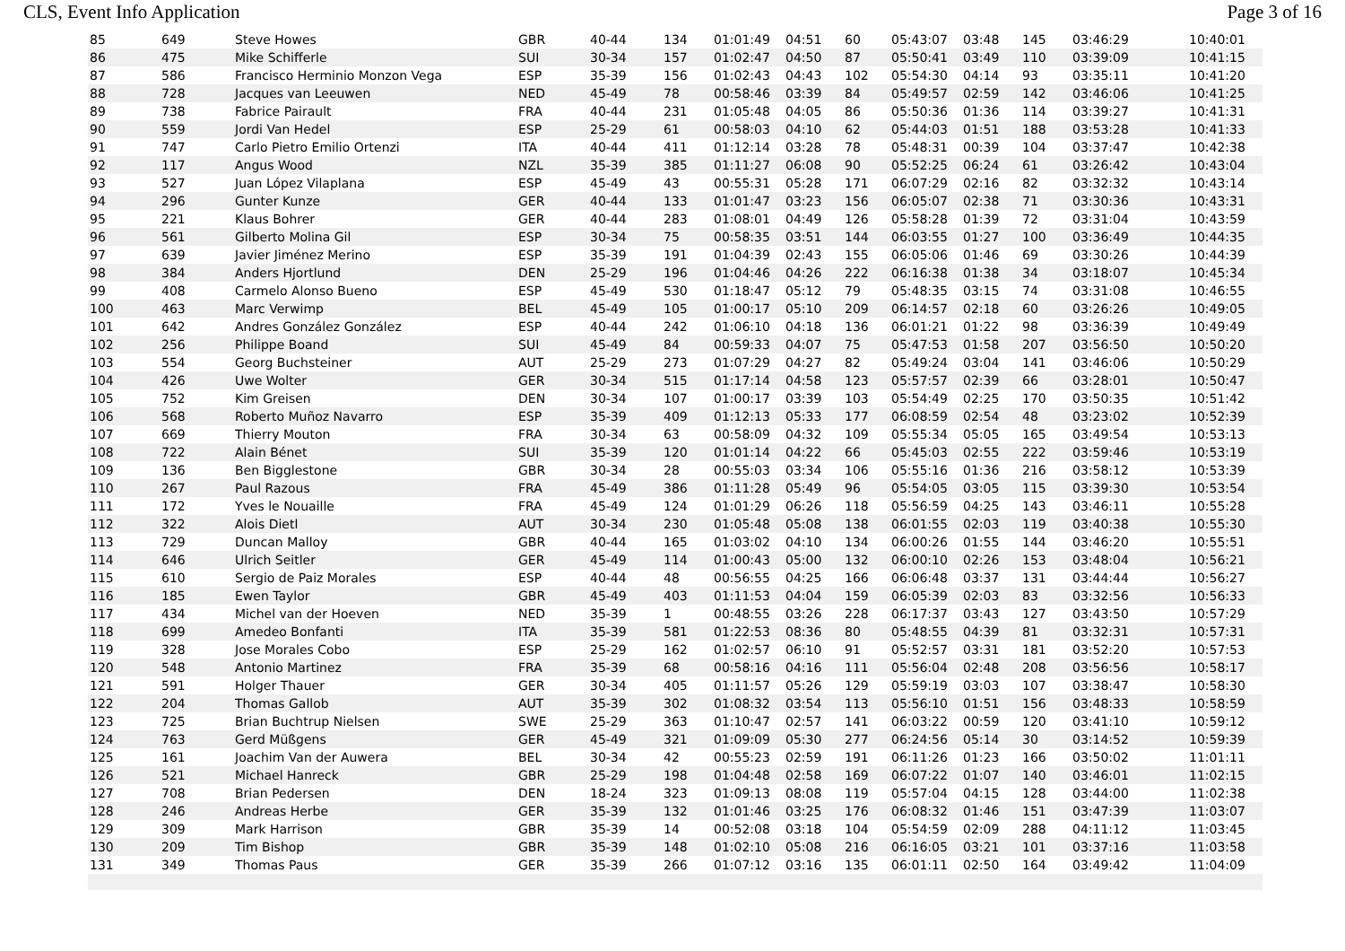CLS, Event Info Application Page 3 of 16
| 85 | 649 | Steve Howes | GBR | 40-44 | 134 | 01:01:49 | 04:51 | 60 | 05:43:07 | 03:48 | 145 | 03:46:29 | 10:40:01 |
| 86 | 475 | Mike Schifferle | SUI | 30-34 | 157 | 01:02:47 | 04:50 | 87 | 05:50:41 | 03:49 | 110 | 03:39:09 | 10:41:15 |
| 87 | 586 | Francisco Herminio Monzon Vega | ESP | 35-39 | 156 | 01:02:43 | 04:43 | 102 | 05:54:30 | 04:14 | 93 | 03:35:11 | 10:41:20 |
| 88 | 728 | Jacques van Leeuwen | NED | 45-49 | 78 | 00:58:46 | 03:39 | 84 | 05:49:57 | 02:59 | 142 | 03:46:06 | 10:41:25 |
| 89 | 738 | Fabrice Pairault | FRA | 40-44 | 231 | 01:05:48 | 04:05 | 86 | 05:50:36 | 01:36 | 114 | 03:39:27 | 10:41:31 |
| 90 | 559 | Jordi Van Hedel | ESP | 25-29 | 61 | 00:58:03 | 04:10 | 62 | 05:44:03 | 01:51 | 188 | 03:53:28 | 10:41:33 |
| 91 | 747 | Carlo Pietro Emilio Ortenzi | ITA | 40-44 | 411 | 01:12:14 | 03:28 | 78 | 05:48:31 | 00:39 | 104 | 03:37:47 | 10:42:38 |
| 92 | 117 | Angus Wood | NZL | 35-39 | 385 | 01:11:27 | 06:08 | 90 | 05:52:25 | 06:24 | 61 | 03:26:42 | 10:43:04 |
| 93 | 527 | Juan López Vilaplana | ESP | 45-49 | 43 | 00:55:31 | 05:28 | 171 | 06:07:29 | 02:16 | 82 | 03:32:32 | 10:43:14 |
| 94 | 296 | Gunter Kunze | GER | 40-44 | 133 | 01:01:47 | 03:23 | 156 | 06:05:07 | 02:38 | 71 | 03:30:36 | 10:43:31 |
| 95 | 221 | Klaus Bohrer | GER | 40-44 | 283 | 01:08:01 | 04:49 | 126 | 05:58:28 | 01:39 | 72 | 03:31:04 | 10:43:59 |
| 96 | 561 | Gilberto Molina Gil | ESP | 30-34 | 75 | 00:58:35 | 03:51 | 144 | 06:03:55 | 01:27 | 100 | 03:36:49 | 10:44:35 |
| 97 | 639 | Javier Jiménez Merino | ESP | 35-39 | 191 | 01:04:39 | 02:43 | 155 | 06:05:06 | 01:46 | 69 | 03:30:26 | 10:44:39 |
| 98 | 384 | Anders Hjortlund | DEN | 25-29 | 196 | 01:04:46 | 04:26 | 222 | 06:16:38 | 01:38 | 34 | 03:18:07 | 10:45:34 |
| 99 | 408 | Carmelo Alonso Bueno | ESP | 45-49 | 530 | 01:18:47 | 05:12 | 79 | 05:48:35 | 03:15 | 74 | 03:31:08 | 10:46:55 |
| 100 | 463 | Marc Verwimp | BEL | 45-49 | 105 | 01:00:17 | 05:10 | 209 | 06:14:57 | 02:18 | 60 | 03:26:26 | 10:49:05 |
| 101 | 642 | Andres González González | ESP | 40-44 | 242 | 01:06:10 | 04:18 | 136 | 06:01:21 | 01:22 | 98 | 03:36:39 | 10:49:49 |
| 102 | 256 | Philippe Boand | SUI | 45-49 | 84 | 00:59:33 | 04:07 | 75 | 05:47:53 | 01:58 | 207 | 03:56:50 | 10:50:20 |
| 103 | 554 | Georg Buchsteiner | AUT | 25-29 | 273 | 01:07:29 | 04:27 | 82 | 05:49:24 | 03:04 | 141 | 03:46:06 | 10:50:29 |
| 104 | 426 | Uwe Wolter | GER | 30-34 | 515 | 01:17:14 | 04:58 | 123 | 05:57:57 | 02:39 | 66 | 03:28:01 | 10:50:47 |
| 105 | 752 | Kim Greisen | DEN | 30-34 | 107 | 01:00:17 | 03:39 | 103 | 05:54:49 | 02:25 | 170 | 03:50:35 | 10:51:42 |
| 106 | 568 | Roberto Muñoz Navarro | ESP | 35-39 | 409 | 01:12:13 | 05:33 | 177 | 06:08:59 | 02:54 | 48 | 03:23:02 | 10:52:39 |
| 107 | 669 | Thierry Mouton | FRA | 30-34 | 63 | 00:58:09 | 04:32 | 109 | 05:55:34 | 05:05 | 165 | 03:49:54 | 10:53:13 |
| 108 | 722 | Alain Bénet | SUI | 35-39 | 120 | 01:01:14 | 04:22 | 66 | 05:45:03 | 02:55 | 222 | 03:59:46 | 10:53:19 |
| 109 | 136 | Ben Bigglestone | GBR | 30-34 | 28 | 00:55:03 | 03:34 | 106 | 05:55:16 | 01:36 | 216 | 03:58:12 | 10:53:39 |
| 110 | 267 | Paul Razous | FRA | 45-49 | 386 | 01:11:28 | 05:49 | 96 | 05:54:05 | 03:05 | 115 | 03:39:30 | 10:53:54 |
| 111 | 172 | Yves le Nouaille | FRA | 45-49 | 124 | 01:01:29 | 06:26 | 118 | 05:56:59 | 04:25 | 143 | 03:46:11 | 10:55:28 |
| 112 | 322 | Alois Dietl | AUT | 30-34 | 230 | 01:05:48 | 05:08 | 138 | 06:01:55 | 02:03 | 119 | 03:40:38 | 10:55:30 |
| 113 | 729 | Duncan Malloy | GBR | 40-44 | 165 | 01:03:02 | 04:10 | 134 | 06:00:26 | 01:55 | 144 | 03:46:20 | 10:55:51 |
| 114 | 646 | Ulrich Seitler | GER | 45-49 | 114 | 01:00:43 | 05:00 | 132 | 06:00:10 | 02:26 | 153 | 03:48:04 | 10:56:21 |
| 115 | 610 | Sergio de Paiz Morales | ESP | 40-44 | 48 | 00:56:55 | 04:25 | 166 | 06:06:48 | 03:37 | 131 | 03:44:44 | 10:56:27 |
| 116 | 185 | Ewen Taylor | GBR | 45-49 | 403 | 01:11:53 | 04:04 | 159 | 06:05:39 | 02:03 | 83 | 03:32:56 | 10:56:33 |
| 117 | 434 | Michel van der Hoeven | NED | 35-39 | 1 | 00:48:55 | 03:26 | 228 | 06:17:37 | 03:43 | 127 | 03:43:50 | 10:57:29 |
| 118 | 699 | Amedeo Bonfanti | ITA | 35-39 | 581 | 01:22:53 | 08:36 | 80 | 05:48:55 | 04:39 | 81 | 03:32:31 | 10:57:31 |
| 119 | 328 | Jose Morales Cobo | ESP | 25-29 | 162 | 01:02:57 | 06:10 | 91 | 05:52:57 | 03:31 | 181 | 03:52:20 | 10:57:53 |
| 120 | 548 | Antonio Martinez | FRA | 35-39 | 68 | 00:58:16 | 04:16 | 111 | 05:56:04 | 02:48 | 208 | 03:56:56 | 10:58:17 |
| 121 | 591 | Holger Thauer | GER | 30-34 | 405 | 01:11:57 | 05:26 | 129 | 05:59:19 | 03:03 | 107 | 03:38:47 | 10:58:30 |
| 122 | 204 | Thomas Gallob | AUT | 35-39 | 302 | 01:08:32 | 03:54 | 113 | 05:56:10 | 01:51 | 156 | 03:48:33 | 10:58:59 |
| 123 | 725 | Brian Buchtrup Nielsen | SWE | 25-29 | 363 | 01:10:47 | 02:57 | 141 | 06:03:22 | 00:59 | 120 | 03:41:10 | 10:59:12 |
| 124 | 763 | Gerd Müßgens | GER | 45-49 | 321 | 01:09:09 | 05:30 | 277 | 06:24:56 | 05:14 | 30 | 03:14:52 | 10:59:39 |
| 125 | 161 | Joachim Van der Auwera | BEL | 30-34 | 42 | 00:55:23 | 02:59 | 191 | 06:11:26 | 01:23 | 166 | 03:50:02 | 11:01:11 |
| 126 | 521 | Michael Hanreck | GBR | 25-29 | 198 | 01:04:48 | 02:58 | 169 | 06:07:22 | 01:07 | 140 | 03:46:01 | 11:02:15 |
| 127 | 708 | Brian Pedersen | DEN | 18-24 | 323 | 01:09:13 | 08:08 | 119 | 05:57:04 | 04:15 | 128 | 03:44:00 | 11:02:38 |
| 128 | 246 | Andreas Herbe | GER | 35-39 | 132 | 01:01:46 | 03:25 | 176 | 06:08:32 | 01:46 | 151 | 03:47:39 | 11:03:07 |
| 129 | 309 | Mark Harrison | GBR | 35-39 | 14 | 00:52:08 | 03:18 | 104 | 05:54:59 | 02:09 | 288 | 04:11:12 | 11:03:45 |
| 130 | 209 | Tim Bishop | GBR | 35-39 | 148 | 01:02:10 | 05:08 | 216 | 06:16:05 | 03:21 | 101 | 03:37:16 | 11:03:58 |
| 131 | 349 | Thomas Paus | GER | 35-39 | 266 | 01:07:12 | 03:16 | 135 | 06:01:11 | 02:50 | 164 | 03:49:42 | 11:04:09 |